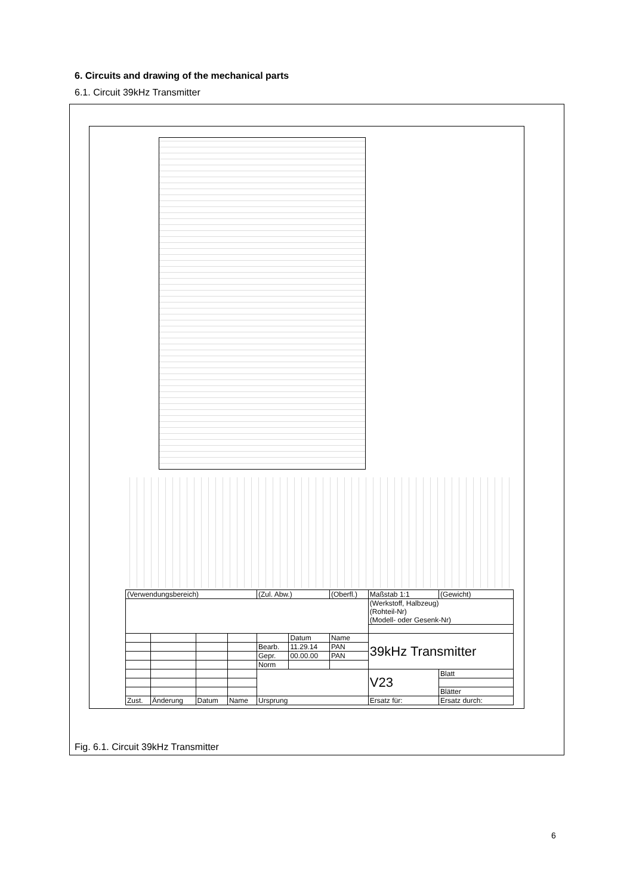6. Circuits and drawing of the mechanical parts
6.1. Circuit 39kHz Transmitter
| (Verwendungsbereich) | | | | (Zul. Abw.) | | (Oberfl.) | Maßstab 1:1 | | (Gewicht) |
| | | | | | | | (Werkstoff, Halbzeug) (Rohteil-Nr) (Modell- oder Gesenk-Nr) | | |
| | | | | | Datum | Name | 39kHz Transmitter | | |
| | | | | Bearb. | 11.29.14 | PAN | | | |
| | | | | Gepr. | 00.00.00 | PAN | | | |
| | | | | Norm | | | | | |
| | | | | | | | V23 | | Blatt |
| | | | | | | | | | Blätter |
| Zust. | Änderung | Datum | Name | Ursprung | | | Ersatz für: | Ersatz durch: | |
Fig. 6.1. Circuit 39kHz Transmitter
6